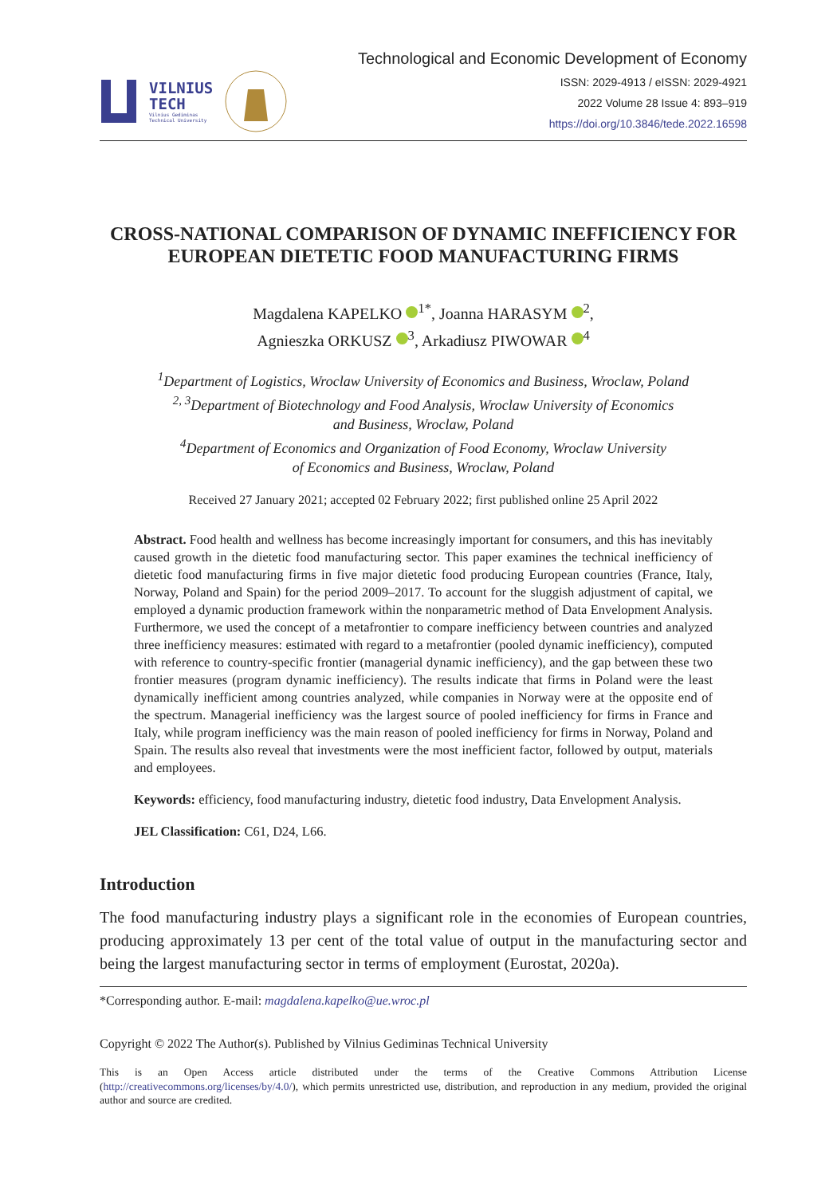VILNIUS
TECH
Vilnius Gediminas
Technical University
Technological and Economic Development of Economy
ISSN: 2029-4913 / eISSN: 2029-4921
2022 Volume 28 Issue 4: 893–919
https://doi.org/10.3846/tede.2022.16598
CROSS-NATIONAL COMPARISON OF DYNAMIC INEFFICIENCY FOR EUROPEAN DIETETIC FOOD MANUFACTURING FIRMS
Magdalena KAPELKO <sup>1*</sup>, Joanna HARASYM <sup>2</sup>,
Agnieszka ORKUSZ <sup>3</sup>, Arkadiusz PIWOWAR <sup>4</sup>
<sup>1</sup> Department of Logistics, Wroclaw University of Economics and Business, Wroclaw, Poland
<sup>2, 3</sup>Department of Biotechnology and Food Analysis, Wroclaw University of Economics
and Business, Wroclaw, Poland
<sup>4</sup> Department of Economics and Organization of Food Economy, Wroclaw University
of Economics and Business, Wroclaw, Poland
Received 27 January 2021; accepted 02 February 2022; first published online 25 April 2022
Abstract. Food health and wellness has become increasingly important for consumers, and this has inevitably caused growth in the dietetic food manufacturing sector. This paper examines the technical inefficiency of dietetic food manufacturing firms in five major dietetic food producing European countries (France, Italy, Norway, Poland and Spain) for the period 2009–2017. To account for the sluggish adjustment of capital, we employed a dynamic production framework within the nonparametric method of Data Envelopment Analysis. Furthermore, we used the concept of a metafrontier to compare inefficiency between countries and analyzed three inefficiency measures: estimated with regard to a metafrontier (pooled dynamic inefficiency), computed with reference to country-specific frontier (managerial dynamic inefficiency), and the gap between these two frontier measures (program dynamic inefficiency). The results indicate that firms in Poland were the least dynamically inefficient among countries analyzed, while companies in Norway were at the opposite end of the spectrum. Managerial inefficiency was the largest source of pooled inefficiency for firms in France and Italy, while program inefficiency was the main reason of pooled inefficiency for firms in Norway, Poland and Spain. The results also reveal that investments were the most inefficient factor, followed by output, materials and employees.
Keywords: efficiency, food manufacturing industry, dietetic food industry, Data Envelopment Analysis.
JEL Classification: C61, D24, L66.
Introduction
The food manufacturing industry plays a significant role in the economies of European countries, producing approximately 13 per cent of the total value of output in the manufacturing sector and being the largest manufacturing sector in terms of employment (Eurostat, 2020a).
*Corresponding author. E-mail: magdalena.kapelko@ue.wroc.pl
Copyright © 2022 The Author(s). Published by Vilnius Gediminas Technical University
This is an Open Access article distributed under the terms of the Creative Commons Attribution License (http://creativecommons.org/licenses/by/4.0/), which permits unrestricted use, distribution, and reproduction in any medium, provided the original author and source are credited.